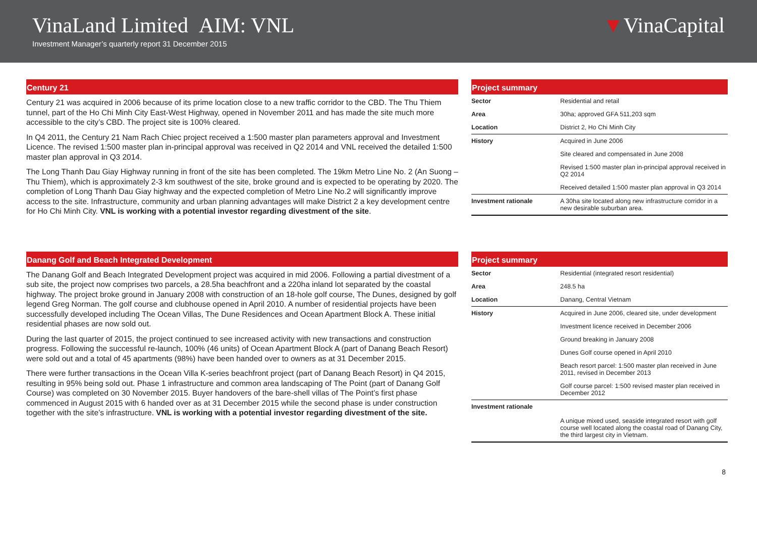VinaLand Limited AIM: VNL
Investment Manager’s quarterly report 31 December 2015
▼VinaCapital
Century 21
Century 21 was acquired in 2006 because of its prime location close to a new traffic corridor to the CBD. The Thu Thiem tunnel, part of the Ho Chi Minh City East-West Highway, opened in November 2011 and has made the site much more accessible to the city’s CBD. The project site is 100% cleared.
In Q4 2011, the Century 21 Nam Rach Chiec project received a 1:500 master plan parameters approval and Investment Licence. The revised 1:500 master plan in-principal approval was received in Q2 2014 and VNL received the detailed 1:500 master plan approval in Q3 2014.
The Long Thanh Dau Giay Highway running in front of the site has been completed. The 19km Metro Line No. 2 (An Suong – Thu Thiem), which is approximately 2-3 km southwest of the site, broke ground and is expected to be operating by 2020. The completion of Long Thanh Dau Giay highway and the expected completion of Metro Line No.2 will significantly improve access to the site. Infrastructure, community and urban planning advantages will make District 2 a key development centre for Ho Chi Minh City. VNL is working with a potential investor regarding divestment of the site.
Project summary
| Sector | Residential and retail |
| Area | 30ha; approved GFA 511,203 sqm |
| Location | District 2, Ho Chi Minh City |
| History | Acquired in June 2006 |
| | Site cleared and compensated in June 2008 |
| | Revised 1:500 master plan in-principal approval received in Q2 2014 |
| | Received detailed 1:500 master plan approval in Q3 2014 |
| Investment rationale | A 30ha site located along new infrastructure corridor in a new desirable suburban area. |
Danang Golf and Beach Integrated Development
The Danang Golf and Beach Integrated Development project was acquired in mid 2006. Following a partial divestment of a sub site, the project now comprises two parcels, a 28.5ha beachfront and a 220ha inland lot separated by the coastal highway. The project broke ground in January 2008 with construction of an 18-hole golf course, The Dunes, designed by golf legend Greg Norman. The golf course and clubhouse opened in April 2010. A number of residential projects have been successfully developed including The Ocean Villas, The Dune Residences and Ocean Apartment Block A. These initial residential phases are now sold out.
During the last quarter of 2015, the project continued to see increased activity with new transactions and construction progress. Following the successful re-launch, 100% (46 units) of Ocean Apartment Block A (part of Danang Beach Resort) were sold out and a total of 45 apartments (98%) have been handed over to owners as at 31 December 2015.
There were further transactions in the Ocean Villa K-series beachfront project (part of Danang Beach Resort) in Q4 2015, resulting in 95% being sold out. Phase 1 infrastructure and common area landscaping of The Point (part of Danang Golf Course) was completed on 30 November 2015. Buyer handovers of the bare-shell villas of The Point’s first phase commenced in August 2015 with 6 handed over as at 31 December 2015 while the second phase is under construction together with the site’s infrastructure. VNL is working with a potential investor regarding divestment of the site.
Project summary
| Sector | Residential (integrated resort residential) |
| Area | 248.5 ha |
| Location | Danang, Central Vietnam |
| History | Acquired in June 2006, cleared site, under development |
| | Investment licence received in December 2006 |
| | Ground breaking in January 2008 |
| | Dunes Golf course opened in April 2010 |
| | Beach resort parcel: 1:500 master plan received in June 2011, revised in December 2013 |
| | Golf course parcel: 1:500 revised master plan received in December 2012 |
| Investment rationale | A unique mixed used, seaside integrated resort with golf course well located along the coastal road of Danang City, the third largest city in Vietnam. |
8